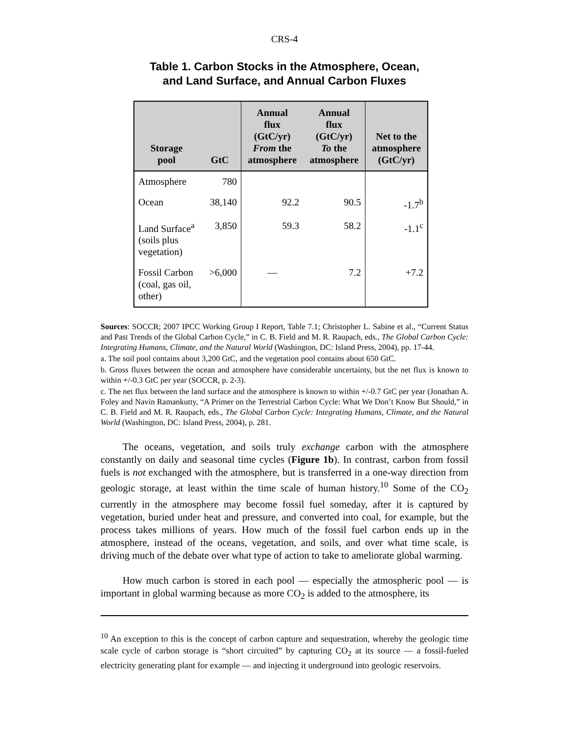CRS-4
Table 1. Carbon Stocks in the Atmosphere, Ocean,
and Land Surface, and Annual Carbon Fluxes
| Storage pool | GtC | Annual flux (GtC/yr) From the atmosphere | Annual flux (GtC/yr) To the atmosphere | Net to the atmosphere (GtC/yr) |
| --- | --- | --- | --- | --- |
| Atmosphere | 780 | | | |
| Ocean | 38,140 | 92.2 | 90.5 | -1.7<sup>b</sup> |
| Land Surface<sup>a</sup> (soils plus vegetation) | 3,850 | 59.3 | 58.2 | -1.1<sup>c</sup> |
| Fossil Carbon (coal, gas oil, other) | >6,000 | — | 7.2 | +7.2 |
Sources: SOCCR; 2007 IPCC Working Group I Report, Table 7.1; Christopher L. Sabine et al., “Current Status and Past Trends of the Global Carbon Cycle,” in C. B. Field and M. R. Raupach, eds., The Global Carbon Cycle: Integrating Humans, Climate, and the Natural World (Washington, DC: Island Press, 2004), pp. 17-44.
a. The soil pool contains about 3,200 GtC, and the vegetation pool contains about 650 GtC.
b. Gross fluxes between the ocean and atmosphere have considerable uncertainty, but the net flux is known to within +/-0.3 GtC per year (SOCCR, p. 2-3).
c. The net flux between the land surface and the atmosphere is known to within +/-0.7 GtC per year (Jonathan A. Foley and Navin Ramankutty, “A Primer on the Terrestrial Carbon Cycle: What We Don’t Know But Should,” in C. B. Field and M. R. Raupach, eds., The Global Carbon Cycle: Integrating Humans, Climate, and the Natural World (Washington, DC: Island Press, 2004), p. 281.
The oceans, vegetation, and soils truly exchange carbon with the atmosphere constantly on daily and seasonal time cycles (Figure 1b). In contrast, carbon from fossil fuels is not exchanged with the atmosphere, but is transferred in a one-way direction from geologic storage, at least within the time scale of human history.<sup>10</sup> Some of the CO<sub>2</sub> currently in the atmosphere may become fossil fuel someday, after it is captured by vegetation, buried under heat and pressure, and converted into coal, for example, but the process takes millions of years. How much of the fossil fuel carbon ends up in the atmosphere, instead of the oceans, vegetation, and soils, and over what time scale, is driving much of the debate over what type of action to take to ameliorate global warming.
How much carbon is stored in each pool — especially the atmospheric pool — is important in global warming because as more CO<sub>2</sub> is added to the atmosphere, its
<sup>10</sup> An exception to this is the concept of carbon capture and sequestration, whereby the geologic time scale cycle of carbon storage is “short circuited” by capturing CO<sub>2</sub> at its source — a fossil-fueled electricity generating plant for example — and injecting it underground into geologic reservoirs.